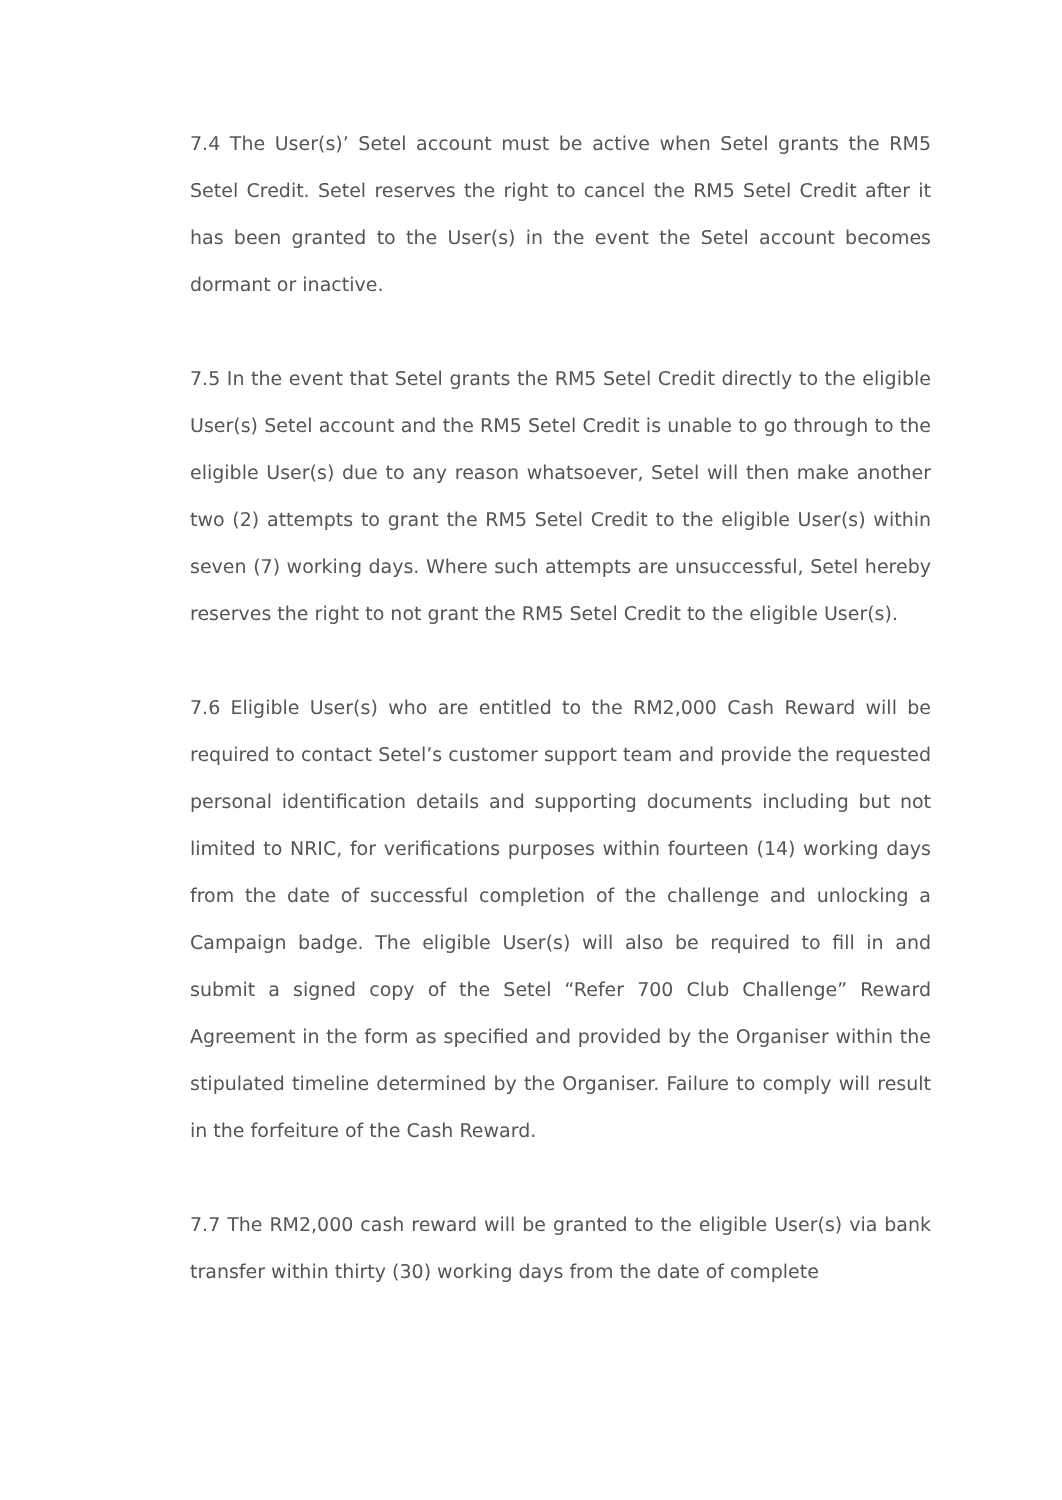7.4 The User(s)’ Setel account must be active when Setel grants the RM5 Setel Credit. Setel reserves the right to cancel the RM5 Setel Credit after it has been granted to the User(s) in the event the Setel account becomes dormant or inactive.
7.5 In the event that Setel grants the RM5 Setel Credit directly to the eligible User(s) Setel account and the RM5 Setel Credit is unable to go through to the eligible User(s) due to any reason whatsoever, Setel will then make another two (2) attempts to grant the RM5 Setel Credit to the eligible User(s) within seven (7) working days. Where such attempts are unsuccessful, Setel hereby reserves the right to not grant the RM5 Setel Credit to the eligible User(s).
7.6 Eligible User(s) who are entitled to the RM2,000 Cash Reward will be required to contact Setel’s customer support team and provide the requested personal identification details and supporting documents including but not limited to NRIC, for verifications purposes within fourteen (14) working days from the date of successful completion of the challenge and unlocking a Campaign badge. The eligible User(s) will also be required to fill in and submit a signed copy of the Setel “Refer 700 Club Challenge” Reward Agreement in the form as specified and provided by the Organiser within the stipulated timeline determined by the Organiser. Failure to comply will result in the forfeiture of the Cash Reward.
7.7 The RM2,000 cash reward will be granted to the eligible User(s) via bank transfer within thirty (30) working days from the date of complete